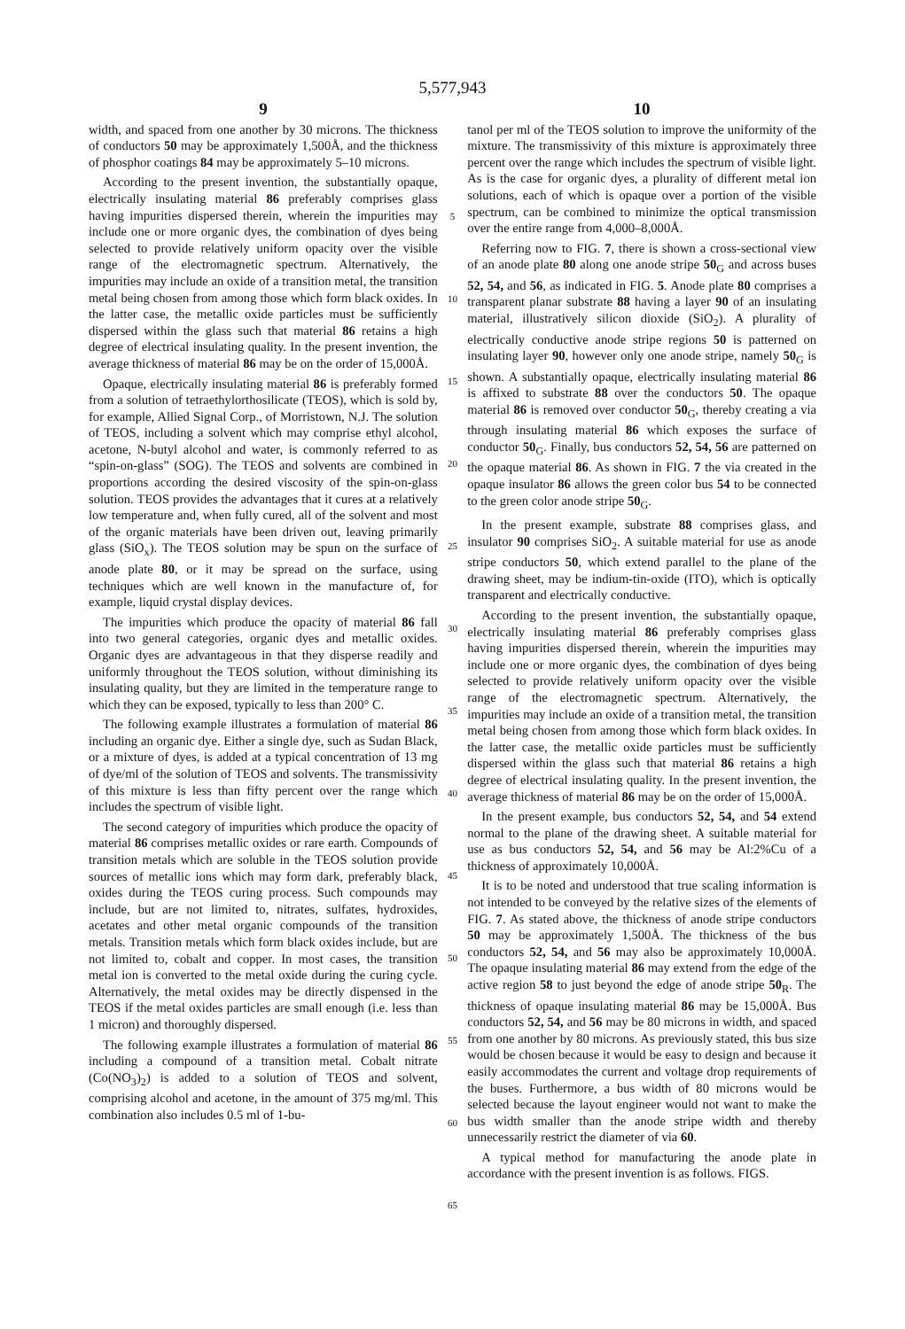5,577,943
9
width, and spaced from one another by 30 microns. The thickness of conductors 50 may be approximately 1,500Å, and the thickness of phosphor coatings 84 may be approximately 5–10 microns.
According to the present invention, the substantially opaque, electrically insulating material 86 preferably comprises glass having impurities dispersed therein, wherein the impurities may include one or more organic dyes, the combination of dyes being selected to provide relatively uniform opacity over the visible range of the electromagnetic spectrum. Alternatively, the impurities may include an oxide of a transition metal, the transition metal being chosen from among those which form black oxides. In the latter case, the metallic oxide particles must be sufficiently dispersed within the glass such that material 86 retains a high degree of electrical insulating quality. In the present invention, the average thickness of material 86 may be on the order of 15,000Å.
Opaque, electrically insulating material 86 is preferably formed from a solution of tetraethylorthosilicate (TEOS), which is sold by, for example, Allied Signal Corp., of Morristown, N.J. The solution of TEOS, including a solvent which may comprise ethyl alcohol, acetone, N-butyl alcohol and water, is commonly referred to as “spin-on-glass” (SOG). The TEOS and solvents are combined in proportions according the desired viscosity of the spin-on-glass solution. TEOS provides the advantages that it cures at a relatively low temperature and, when fully cured, all of the solvent and most of the organic materials have been driven out, leaving primarily glass (SiO<sub>x</sub>). The TEOS solution may be spun on the surface of anode plate 80, or it may be spread on the surface, using techniques which are well known in the manufacture of, for example, liquid crystal display devices.
The impurities which produce the opacity of material 86 fall into two general categories, organic dyes and metallic oxides. Organic dyes are advantageous in that they disperse readily and uniformly throughout the TEOS solution, without diminishing its insulating quality, but they are limited in the temperature range to which they can be exposed, typically to less than 200° C.
The following example illustrates a formulation of material 86 including an organic dye. Either a single dye, such as Sudan Black, or a mixture of dyes, is added at a typical concentration of 13 mg of dye/ml of the solution of TEOS and solvents. The transmissivity of this mixture is less than fifty percent over the range which includes the spectrum of visible light.
The second category of impurities which produce the opacity of material 86 comprises metallic oxides or rare earth. Compounds of transition metals which are soluble in the TEOS solution provide sources of metallic ions which may form dark, preferably black, oxides during the TEOS curing process. Such compounds may include, but are not limited to, nitrates, sulfates, hydroxides, acetates and other metal organic compounds of the transition metals. Transition metals which form black oxides include, but are not limited to, cobalt and copper. In most cases, the transition metal ion is converted to the metal oxide during the curing cycle. Alternatively, the metal oxides may be directly dispensed in the TEOS if the metal oxides particles are small enough (i.e. less than 1 micron) and thoroughly dispersed.
The following example illustrates a formulation of material 86 including a compound of a transition metal. Cobalt nitrate (Co(NO<sub>3</sub>)<sub>2</sub>) is added to a solution of TEOS and solvent, comprising alcohol and acetone, in the amount of 375 mg/ml. This combination also includes 0.5 ml of 1-bu-
5
10
15
20
25
30
35
40
45
50
55
60
65
10
tanol per ml of the TEOS solution to improve the uniformity of the mixture. The transmissivity of this mixture is approximately three percent over the range which includes the spectrum of visible light. As is the case for organic dyes, a plurality of different metal ion solutions, each of which is opaque over a portion of the visible spectrum, can be combined to minimize the optical transmission over the entire range from 4,000–8,000Å.
Referring now to FIG. 7, there is shown a cross-sectional view of an anode plate 80 along one anode stripe 50<sub>G</sub> and across buses 52, 54, and 56, as indicated in FIG. 5. Anode plate 80 comprises a transparent planar substrate 88 having a layer 90 of an insulating material, illustratively silicon dioxide (SiO<sub>2</sub>). A plurality of electrically conductive anode stripe regions 50 is patterned on insulating layer 90, however only one anode stripe, namely 50<sub>G</sub> is shown. A substantially opaque, electrically insulating material 86 is affixed to substrate 88 over the conductors 50. The opaque material 86 is removed over conductor 50<sub>G</sub>, thereby creating a via through insulating material 86 which exposes the surface of conductor 50<sub>G</sub>. Finally, bus conductors 52, 54, 56 are patterned on the opaque material 86. As shown in FIG. 7 the via created in the opaque insulator 86 allows the green color bus 54 to be connected to the green color anode stripe 50<sub>G</sub>.
In the present example, substrate 88 comprises glass, and insulator 90 comprises SiO<sub>2</sub>. A suitable material for use as anode stripe conductors 50, which extend parallel to the plane of the drawing sheet, may be indium-tin-oxide (ITO), which is optically transparent and electrically conductive.
According to the present invention, the substantially opaque, electrically insulating material 86 preferably comprises glass having impurities dispersed therein, wherein the impurities may include one or more organic dyes, the combination of dyes being selected to provide relatively uniform opacity over the visible range of the electromagnetic spectrum. Alternatively, the impurities may include an oxide of a transition metal, the transition metal being chosen from among those which form black oxides. In the latter case, the metallic oxide particles must be sufficiently dispersed within the glass such that material 86 retains a high degree of electrical insulating quality. In the present invention, the average thickness of material 86 may be on the order of 15,000Å.
In the present example, bus conductors 52, 54, and 54 extend normal to the plane of the drawing sheet. A suitable material for use as bus conductors 52, 54, and 56 may be Al:2%Cu of a thickness of approximately 10,000Å.
It is to be noted and understood that true scaling information is not intended to be conveyed by the relative sizes of the elements of FIG. 7. As stated above, the thickness of anode stripe conductors 50 may be approximately 1,500Å. The thickness of the bus conductors 52, 54, and 56 may also be approximately 10,000Å. The opaque insulating material 86 may extend from the edge of the active region 58 to just beyond the edge of anode stripe 50<sub>R</sub>. The thickness of opaque insulating material 86 may be 15,000Å. Bus conductors 52, 54, and 56 may be 80 microns in width, and spaced from one another by 80 microns. As previously stated, this bus size would be chosen because it would be easy to design and because it easily accommodates the current and voltage drop requirements of the buses. Furthermore, a bus width of 80 microns would be selected because the layout engineer would not want to make the bus width smaller than the anode stripe width and thereby unnecessarily restrict the diameter of via 60.
A typical method for manufacturing the anode plate in accordance with the present invention is as follows. FIGS.